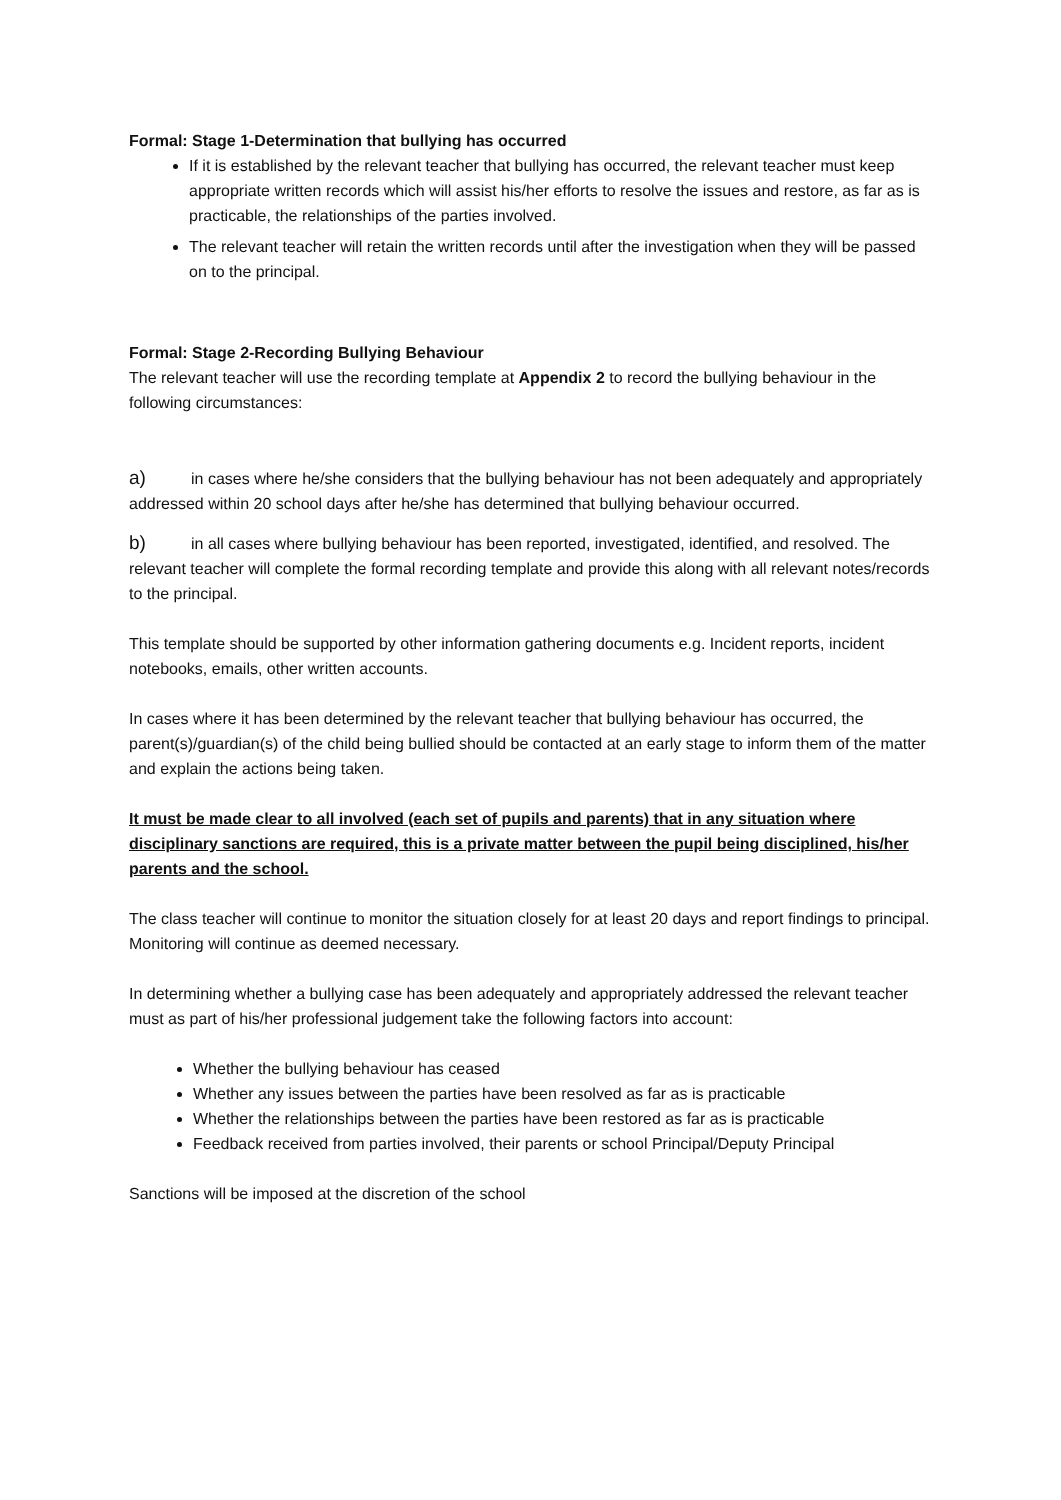Formal: Stage 1-Determination that bullying has occurred
If it is established by the relevant teacher that bullying has occurred, the relevant teacher must keep appropriate written records which will assist his/her efforts to resolve the issues and restore, as far as is practicable, the relationships of the parties involved.
The relevant teacher will retain the written records until after the investigation when they will be passed on to the principal.
Formal: Stage 2-Recording Bullying Behaviour
The relevant teacher will use the recording template at Appendix 2 to record the bullying behaviour in the following circumstances:
a) in cases where he/she considers that the bullying behaviour has not been adequately and appropriately addressed within 20 school days after he/she has determined that bullying behaviour occurred.
b) in all cases where bullying behaviour has been reported, investigated, identified, and resolved. The relevant teacher will complete the formal recording template and provide this along with all relevant notes/records to the principal.
This template should be supported by other information gathering documents e.g. Incident reports, incident notebooks, emails, other written accounts.
In cases where it has been determined by the relevant teacher that bullying behaviour has occurred, the parent(s)/guardian(s) of the child being bullied should be contacted at an early stage to inform them of the matter and explain the actions being taken.
It must be made clear to all involved (each set of pupils and parents) that in any situation where disciplinary sanctions are required, this is a private matter between the pupil being disciplined, his/her parents and the school.
The class teacher will continue to monitor the situation closely for at least 20 days and report findings to principal. Monitoring will continue as deemed necessary.
In determining whether a bullying case has been adequately and appropriately addressed the relevant teacher must as part of his/her professional judgement take the following factors into account:
Whether the bullying behaviour has ceased
Whether any issues between the parties have been resolved as far as is practicable
Whether the relationships between the parties have been restored as far as is practicable
Feedback received from parties involved, their parents or school Principal/Deputy Principal
Sanctions will be imposed at the discretion of the school